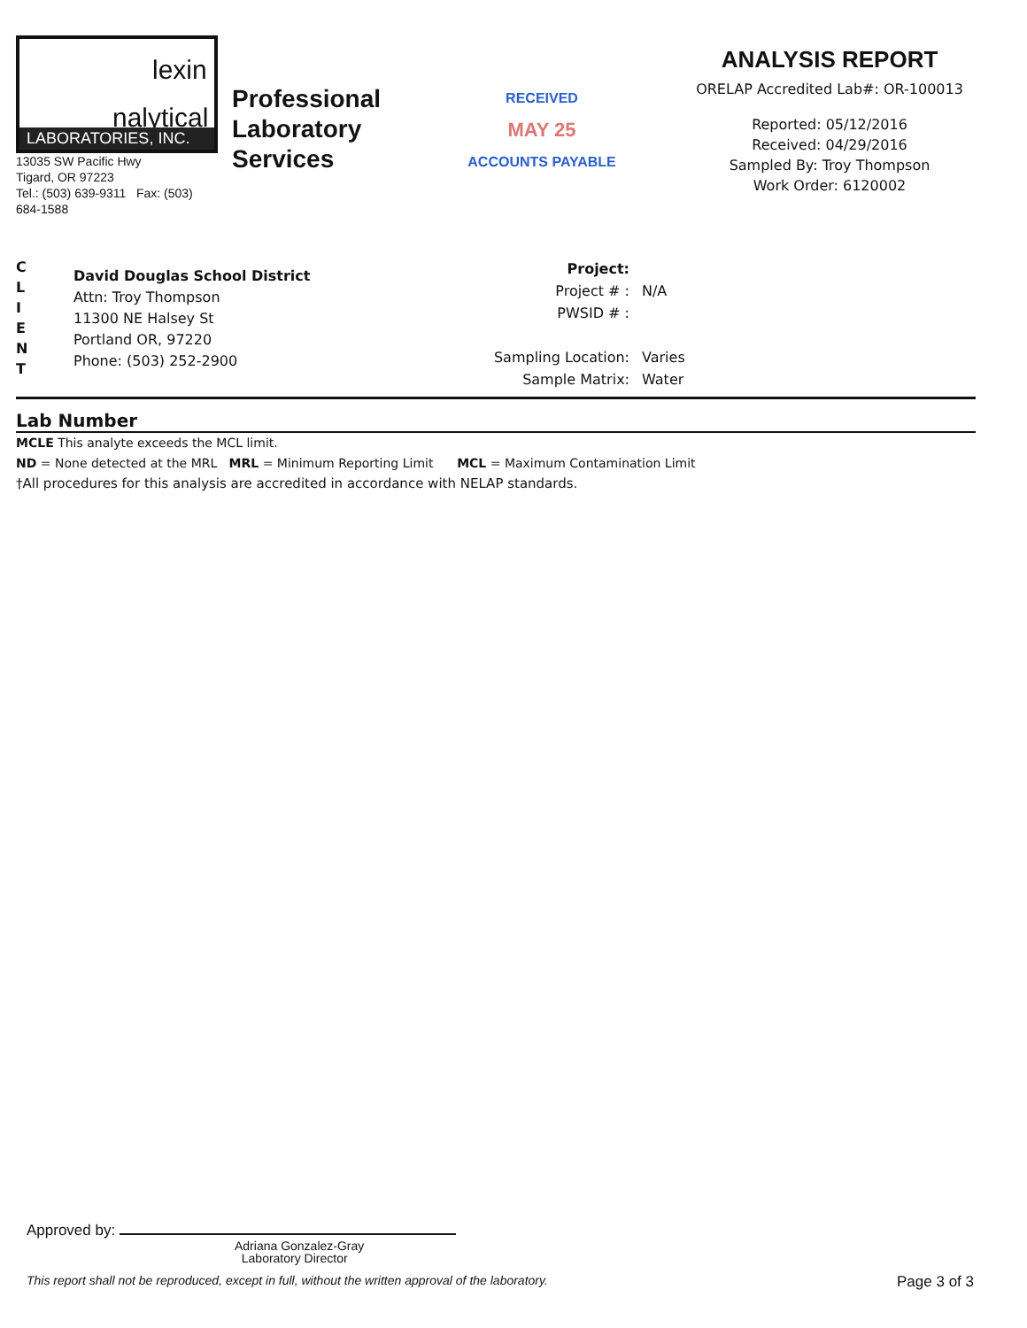lexin
nalytical
LABORATORIES, INC.
13035 SW Pacific Hwy
Tigard, OR 97223
Tel.: (503) 639-9311 Fax: (503) 684-1588
Professional Laboratory Services
RECEIVED
MAY 25
ACCOUNTS PAYABLE
ANALYSIS REPORT
ORELAP Accredited Lab#: OR-100013
Reported: 05/12/2016
Received: 04/29/2016
Sampled By: Troy Thompson
Work Order: 6120002
C
L
I
E
N
T
David Douglas School District
Attn: Troy Thompson
11300 NE Halsey St
Portland OR, 97220
Phone: (503) 252-2900
| Project: | |
| Project # : | N/A |
| PWSID # : | |
| Sampling Location: | Varies |
| Sample Matrix: | Water |
Lab Number
MCLE This analyte exceeds the MCL limit.
ND = None detected at the MRL MRL = Minimum Reporting Limit MCL = Maximum Contamination Limit
†All procedures for this analysis are accredited in accordance with NELAP standards.
Approved by:
Adriana Gonzalez-Gray
Laboratory Director
This report shall not be reproduced, except in full, without the written approval of the laboratory. Page 3 of 3